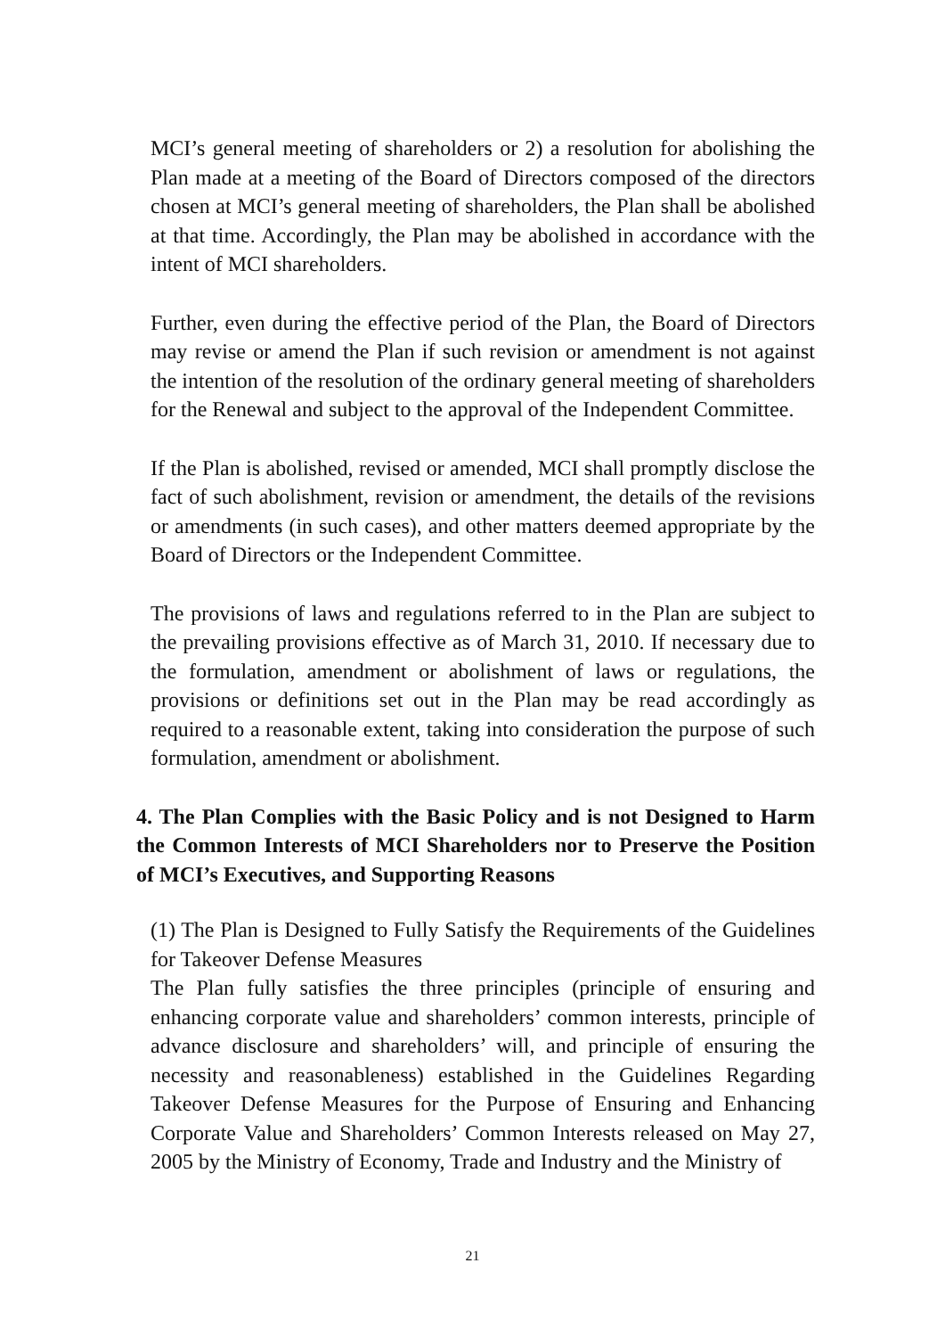MCI’s general meeting of shareholders or 2) a resolution for abolishing the Plan made at a meeting of the Board of Directors composed of the directors chosen at MCI’s general meeting of shareholders, the Plan shall be abolished at that time. Accordingly, the Plan may be abolished in accordance with the intent of MCI shareholders.
Further, even during the effective period of the Plan, the Board of Directors may revise or amend the Plan if such revision or amendment is not against the intention of the resolution of the ordinary general meeting of shareholders for the Renewal and subject to the approval of the Independent Committee.
If the Plan is abolished, revised or amended, MCI shall promptly disclose the fact of such abolishment, revision or amendment, the details of the revisions or amendments (in such cases), and other matters deemed appropriate by the Board of Directors or the Independent Committee.
The provisions of laws and regulations referred to in the Plan are subject to the prevailing provisions effective as of March 31, 2010. If necessary due to the formulation, amendment or abolishment of laws or regulations, the provisions or definitions set out in the Plan may be read accordingly as required to a reasonable extent, taking into consideration the purpose of such formulation, amendment or abolishment.
4. The Plan Complies with the Basic Policy and is not Designed to Harm the Common Interests of MCI Shareholders nor to Preserve the Position of MCI’s Executives, and Supporting Reasons
(1) The Plan is Designed to Fully Satisfy the Requirements of the Guidelines for Takeover Defense Measures
The Plan fully satisfies the three principles (principle of ensuring and enhancing corporate value and shareholders’ common interests, principle of advance disclosure and shareholders’ will, and principle of ensuring the necessity and reasonableness) established in the Guidelines Regarding Takeover Defense Measures for the Purpose of Ensuring and Enhancing Corporate Value and Shareholders’ Common Interests released on May 27, 2005 by the Ministry of Economy, Trade and Industry and the Ministry of
21